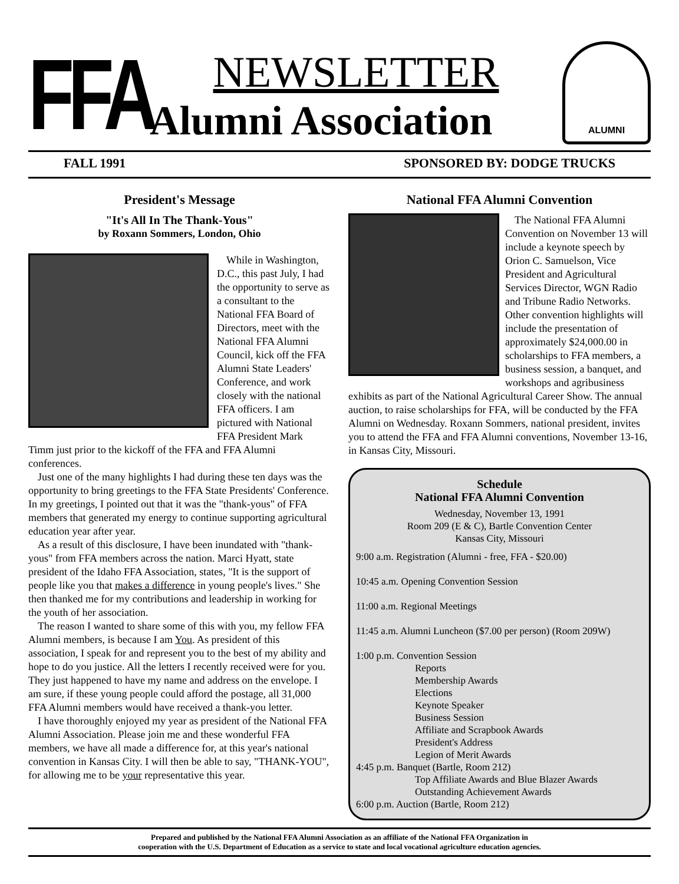FFA
NEWSLETTER
Alumni Association
ALUMNI
FALL 1991 SPONSORED BY: DODGE TRUCKS
President's Message
"It's All In The Thank-Yous"
by Roxann Sommers, London, Ohio
While in Washington, D.C., this past July, I had the opportunity to serve as a consultant to the National FFA Board of Directors, meet with the National FFA Alumni Council, kick off the FFA Alumni State Leaders' Conference, and work closely with the national FFA officers. I am pictured with National FFA President Mark Timm just prior to the kickoff of the FFA and FFA Alumni conferences.
Just one of the many highlights I had during these ten days was the opportunity to bring greetings to the FFA State Presidents' Conference. In my greetings, I pointed out that it was the "thank-yous" of FFA members that generated my energy to continue supporting agricultural education year after year.
As a result of this disclosure, I have been inundated with "thank-yous" from FFA members across the nation. Marci Hyatt, state president of the Idaho FFA Association, states, "It is the support of people like you that makes a difference in young people's lives." She then thanked me for my contributions and leadership in working for the youth of her association.
The reason I wanted to share some of this with you, my fellow FFA Alumni members, is because I am You. As president of this association, I speak for and represent you to the best of my ability and hope to do you justice. All the letters I recently received were for you. They just happened to have my name and address on the envelope. I am sure, if these young people could afford the postage, all 31,000 FFA Alumni members would have received a thank-you letter.
I have thoroughly enjoyed my year as president of the National FFA Alumni Association. Please join me and these wonderful FFA members, we have all made a difference for, at this year's national convention in Kansas City. I will then be able to say, "THANK-YOU", for allowing me to be your representative this year.
National FFA Alumni Convention
The National FFA Alumni Convention on November 13 will include a keynote speech by Orion C. Samuelson, Vice President and Agricultural Services Director, WGN Radio and Tribune Radio Networks. Other convention highlights will include the presentation of approximately $24,000.00 in scholarships to FFA members, a business session, a banquet, and workshops and agribusiness exhibits as part of the National Agricultural Career Show. The annual auction, to raise scholarships for FFA, will be conducted by the FFA Alumni on Wednesday. Roxann Sommers, national president, invites you to attend the FFA and FFA Alumni conventions, November 13-16, in Kansas City, Missouri.
Schedule
National FFA Alumni Convention
Wednesday, November 13, 1991
Room 209 (E & C), Bartle Convention Center
Kansas City, Missouri
9:00 a.m. Registration (Alumni - free, FFA - $20.00)
10:45 a.m. Opening Convention Session
11:00 a.m. Regional Meetings
11:45 a.m. Alumni Luncheon ($7.00 per person) (Room 209W)
1:00 p.m. Convention Session
Reports
Membership Awards
Elections
Keynote Speaker
Business Session
Affiliate and Scrapbook Awards
President's Address
Legion of Merit Awards
4:45 p.m. Banquet (Bartle, Room 212)
Top Affiliate Awards and Blue Blazer Awards
Outstanding Achievement Awards
6:00 p.m. Auction (Bartle, Room 212)
Prepared and published by the National FFA Alumni Association as an affiliate of the National FFA Organization in
cooperation with the U.S. Department of Education as a service to state and local vocational agriculture education agencies.